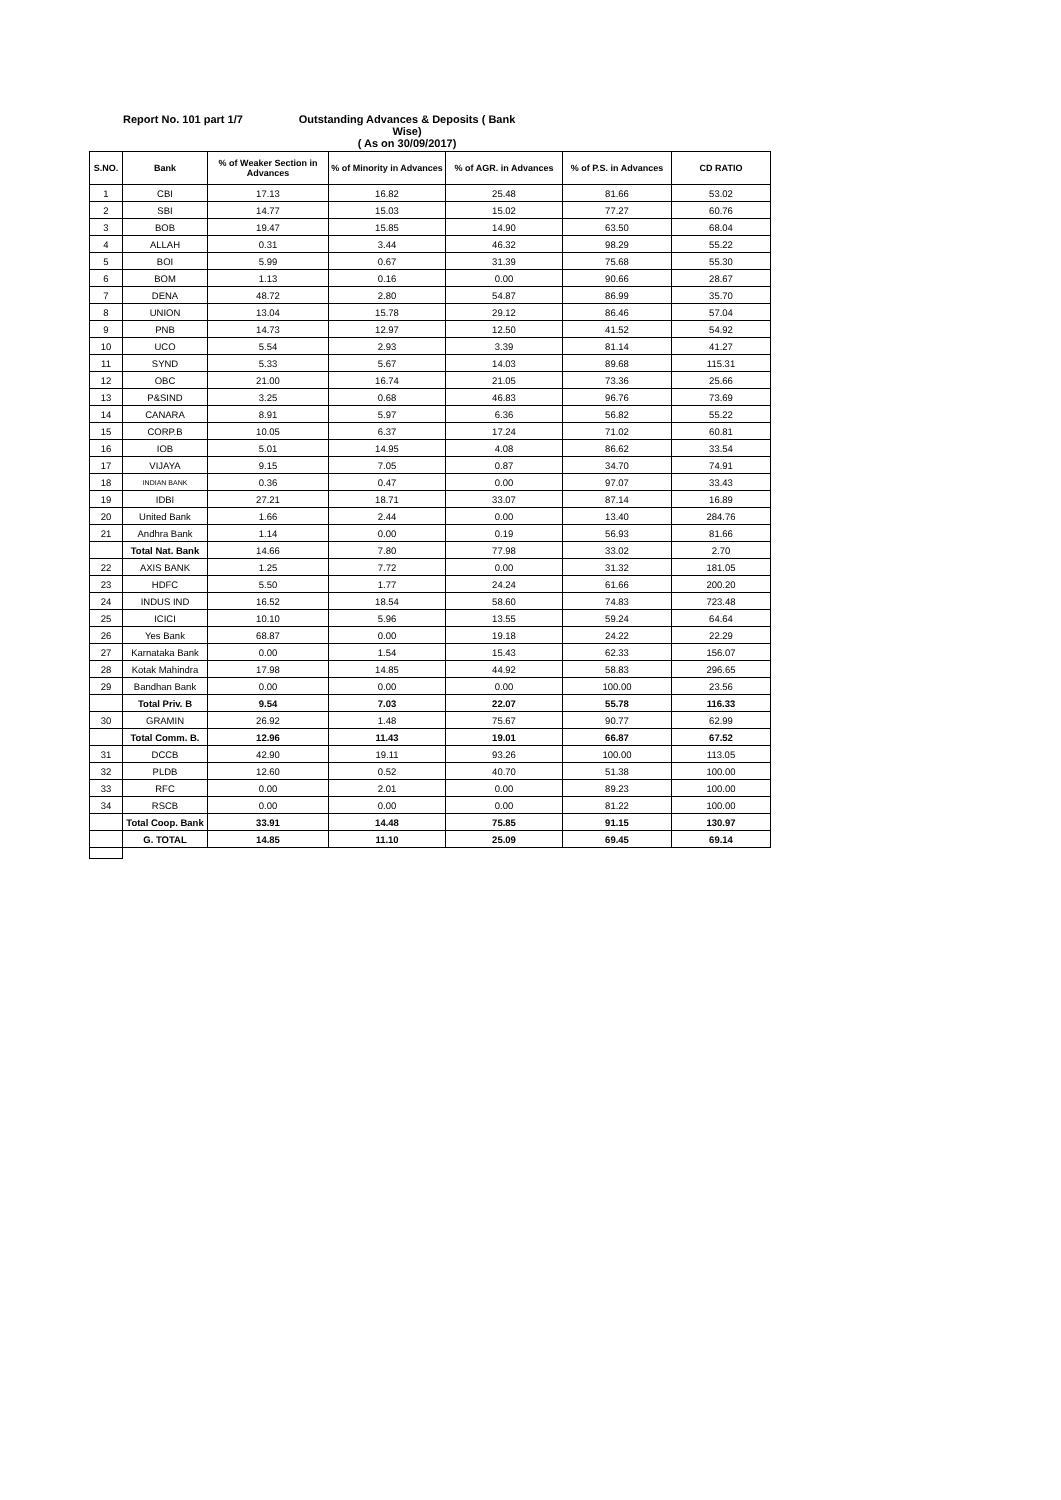Report No. 101 part 1/7
Outstanding Advances & Deposits ( Bank Wise)
( As on 30/09/2017)
| S.NO. | Bank | % of Weaker Section in Advances | % of Minority in Advances | % of AGR. in Advances | % of P.S. in Advances | CD RATIO |
| --- | --- | --- | --- | --- | --- | --- |
| 1 | CBI | 17.13 | 16.82 | 25.48 | 81.66 | 53.02 |
| 2 | SBI | 14.77 | 15.03 | 15.02 | 77.27 | 60.76 |
| 3 | BOB | 19.47 | 15.85 | 14.90 | 63.50 | 68.04 |
| 4 | ALLAH | 0.31 | 3.44 | 46.32 | 98.29 | 55.22 |
| 5 | BOI | 5.99 | 0.67 | 31.39 | 75.68 | 55.30 |
| 6 | BOM | 1.13 | 0.16 | 0.00 | 90.66 | 28.67 |
| 7 | DENA | 48.72 | 2.80 | 54.87 | 86.99 | 35.70 |
| 8 | UNION | 13.04 | 15.78 | 29.12 | 86.46 | 57.04 |
| 9 | PNB | 14.73 | 12.97 | 12.50 | 41.52 | 54.92 |
| 10 | UCO | 5.54 | 2.93 | 3.39 | 81.14 | 41.27 |
| 11 | SYND | 5.33 | 5.67 | 14.03 | 89.68 | 115.31 |
| 12 | OBC | 21.00 | 16.74 | 21.05 | 73.36 | 25.66 |
| 13 | P&SIND | 3.25 | 0.68 | 46.83 | 96.76 | 73.69 |
| 14 | CANARA | 8.91 | 5.97 | 6.36 | 56.82 | 55.22 |
| 15 | CORP.B | 10.05 | 6.37 | 17.24 | 71.02 | 60.81 |
| 16 | IOB | 5.01 | 14.95 | 4.08 | 86.62 | 33.54 |
| 17 | VIJAYA | 9.15 | 7.05 | 0.87 | 34.70 | 74.91 |
| 18 | INDIAN BANK | 0.36 | 0.47 | 0.00 | 97.07 | 33.43 |
| 19 | IDBI | 27.21 | 18.71 | 33.07 | 87.14 | 16.89 |
| 20 | United Bank | 1.66 | 2.44 | 0.00 | 13.40 | 284.76 |
| 21 | Andhra Bank | 1.14 | 0.00 | 0.19 | 56.93 | 81.66 |
| | Total Nat. Bank | 14.66 | 7.80 | 77.98 | 33.02 | 2.70 |
| 22 | AXIS BANK | 1.25 | 7.72 | 0.00 | 31.32 | 181.05 |
| 23 | HDFC | 5.50 | 1.77 | 24.24 | 61.66 | 200.20 |
| 24 | INDUS IND | 16.52 | 18.54 | 58.60 | 74.83 | 723.48 |
| 25 | ICICI | 10.10 | 5.96 | 13.55 | 59.24 | 64.64 |
| 26 | Yes Bank | 68.87 | 0.00 | 19.18 | 24.22 | 22.29 |
| 27 | Karnataka Bank | 0.00 | 1.54 | 15.43 | 62.33 | 156.07 |
| 28 | Kotak Mahindra | 17.98 | 14.85 | 44.92 | 58.83 | 296.65 |
| 29 | Bandhan Bank | 0.00 | 0.00 | 0.00 | 100.00 | 23.56 |
| | Total Priv. B | 9.54 | 7.03 | 22.07 | 55.78 | 116.33 |
| 30 | GRAMIN | 26.92 | 1.48 | 75.67 | 90.77 | 62.99 |
| | Total Comm. B. | 12.96 | 11.43 | 19.01 | 66.87 | 67.52 |
| 31 | DCCB | 42.90 | 19.11 | 93.26 | 100.00 | 113.05 |
| 32 | PLDB | 12.60 | 0.52 | 40.70 | 51.38 | 100.00 |
| 33 | RFC | 0.00 | 2.01 | 0.00 | 89.23 | 100.00 |
| 34 | RSCB | 0.00 | 0.00 | 0.00 | 81.22 | 100.00 |
| | Total Coop. Bank | 33.91 | 14.48 | 75.85 | 91.15 | 130.97 |
| | G. TOTAL | 14.85 | 11.10 | 25.09 | 69.45 | 69.14 |